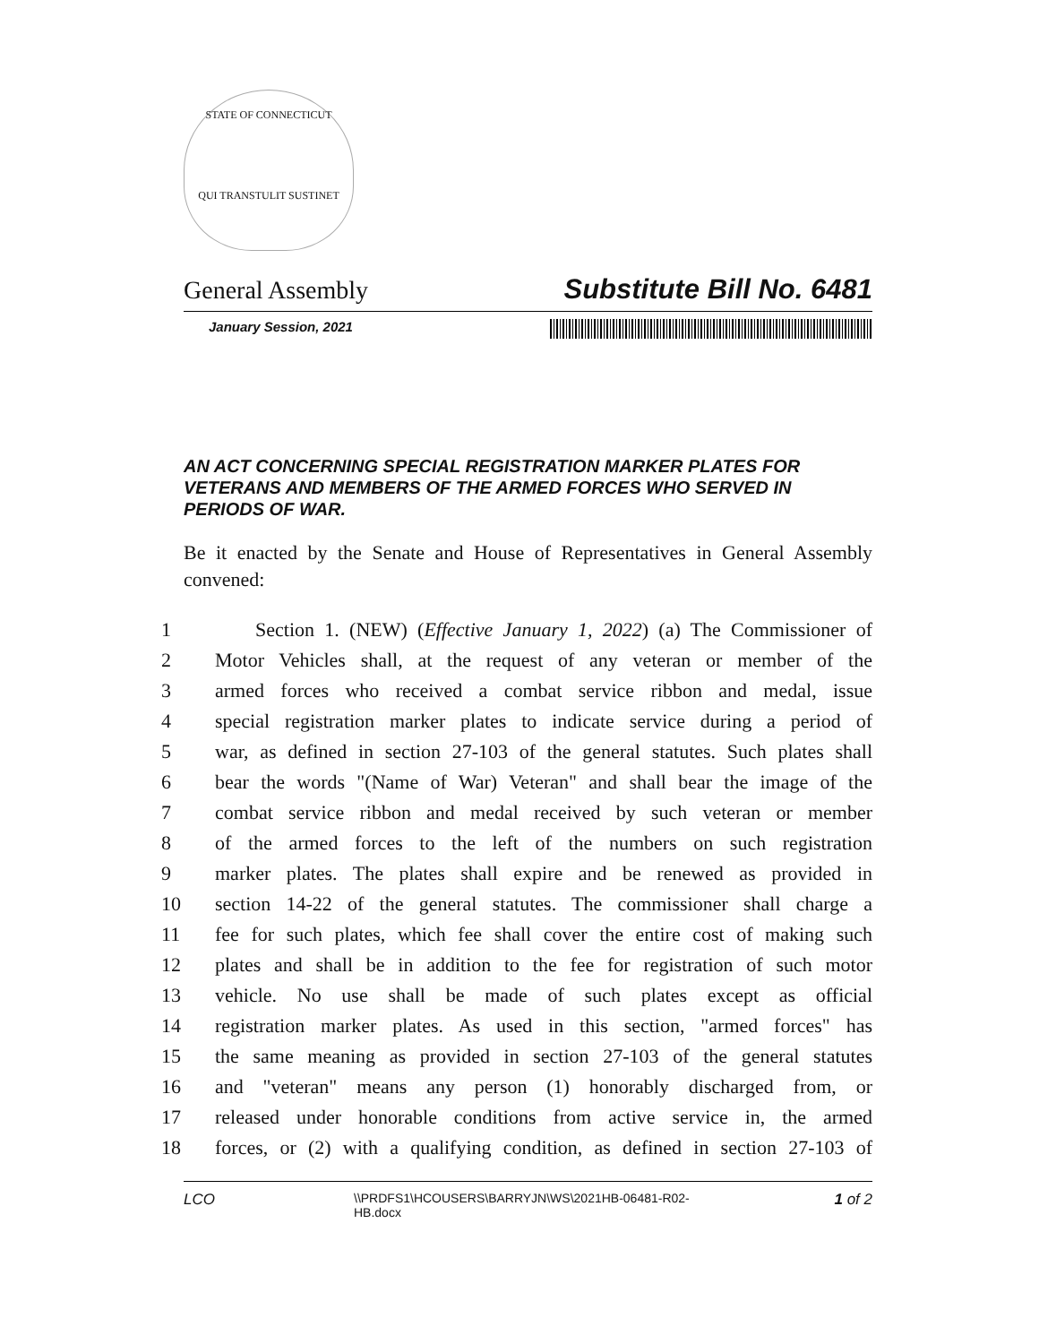STATE OF CONNECTICUT
QUI TRANSTULIT SUSTINET
General Assembly Substitute Bill No. 6481
January Session, 2021
AN ACT CONCERNING SPECIAL REGISTRATION MARKER PLATES FOR VETERANS AND MEMBERS OF THE ARMED FORCES WHO SERVED IN PERIODS OF WAR.
Be it enacted by the Senate and House of Representatives in General Assembly convened:
1 Section 1. (NEW) (Effective January 1, 2022) (a) The Commissioner of
2 Motor Vehicles shall, at the request of any veteran or member of the
3 armed forces who received a combat service ribbon and medal, issue
4 special registration marker plates to indicate service during a period of
5 war, as defined in section 27-103 of the general statutes. Such plates shall
6 bear the words "(Name of War) Veteran" and shall bear the image of the
7 combat service ribbon and medal received by such veteran or member
8 of the armed forces to the left of the numbers on such registration
9 marker plates. The plates shall expire and be renewed as provided in
10 section 14-22 of the general statutes. The commissioner shall charge a
11 fee for such plates, which fee shall cover the entire cost of making such
12 plates and shall be in addition to the fee for registration of such motor
13 vehicle. No use shall be made of such plates except as official
14 registration marker plates. As used in this section, "armed forces" has
15 the same meaning as provided in section 27-103 of the general statutes
16 and "veteran" means any person (1) honorably discharged from, or
17 released under honorable conditions from active service in, the armed
18 forces, or (2) with a qualifying condition, as defined in section 27-103 of
LCO \\PRDFS1\HCOUSERS\BARRYJN\WS\2021HB-06481-R02-
HB.docx 1 of 2